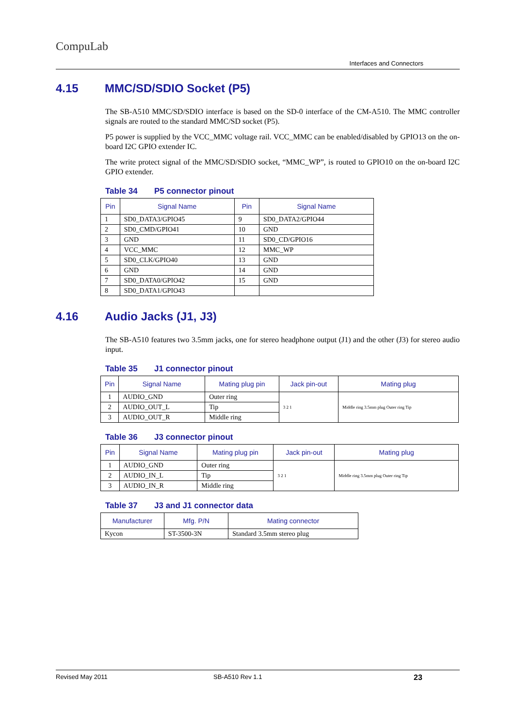CompuLab
Interfaces and Connectors
4.15 MMC/SD/SDIO Socket (P5)
The SB-A510 MMC/SD/SDIO interface is based on the SD-0 interface of the CM-A510. The MMC controller signals are routed to the standard MMC/SD socket (P5).
P5 power is supplied by the VCC_MMC voltage rail. VCC_MMC can be enabled/disabled by GPIO13 on the on-board I2C GPIO extender IC.
The write protect signal of the MMC/SD/SDIO socket, “MMC_WP”, is routed to GPIO10 on the on-board I2C GPIO extender.
Table 34 P5 connector pinout
| Pin | Signal Name | Pin | Signal Name |
| --- | --- | --- | --- |
| 1 | SD0_DATA3/GPIO45 | 9 | SD0_DATA2/GPIO44 |
| 2 | SD0_CMD/GPIO41 | 10 | GND |
| 3 | GND | 11 | SD0_CD/GPIO16 |
| 4 | VCC_MMC | 12 | MMC_WP |
| 5 | SD0_CLK/GPIO40 | 13 | GND |
| 6 | GND | 14 | GND |
| 7 | SD0_DATA0/GPIO42 | 15 | GND |
| 8 | SD0_DATA1/GPIO43 | | |
4.16 Audio Jacks (J1, J3)
The SB-A510 features two 3.5mm jacks, one for stereo headphone output (J1) and the other (J3) for stereo audio input.
Table 35 J1 connector pinout
| Pin | Signal Name | Mating plug pin | Jack pin-out | Mating plug |
| --- | --- | --- | --- | --- |
| 1 | AUDIO_GND | Outer ring | 3 2 1 | Middle ring 3.5mm plug Outer ring Tip |
| 2 | AUDIO_OUT_L | Tip | | |
| 3 | AUDIO_OUT_R | Middle ring | | |
Table 36 J3 connector pinout
| Pin | Signal Name | Mating plug pin | Jack pin-out | Mating plug |
| --- | --- | --- | --- | --- |
| 1 | AUDIO_GND | Outer ring | 3 2 1 | Middle ring 3.5mm plug Outer ring Tip |
| 2 | AUDIO_IN_L | Tip | | |
| 3 | AUDIO_IN_R | Middle ring | | |
Table 37 J3 and J1 connector data
| Manufacturer | Mfg. P/N | Mating connector |
| --- | --- | --- |
| Kycon | ST-3500-3N | Standard 3.5mm stereo plug |
Revised May 2011 SB-A510 Rev 1.1 23